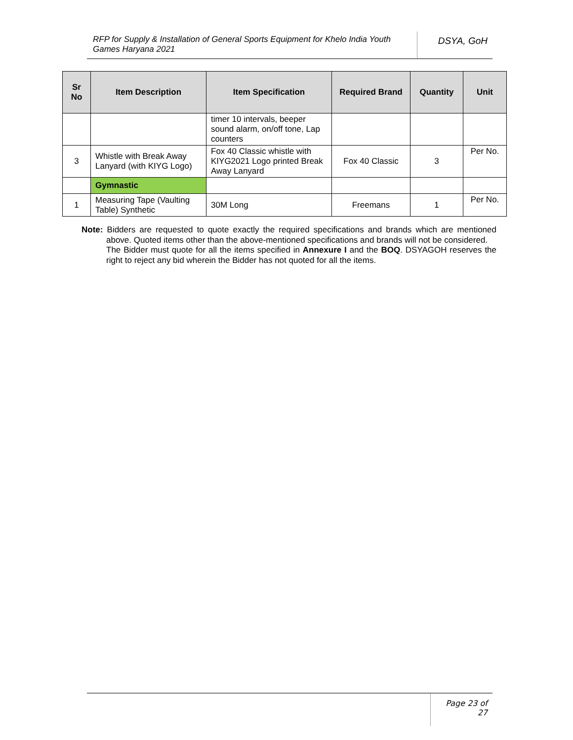RFP for Supply & Installation of General Sports Equipment for Khelo India Youth Games Haryana 2021
DSYA, GoH
| Sr No | Item Description | Item Specification | Required Brand | Quantity | Unit |
| --- | --- | --- | --- | --- | --- |
| | | timer 10 intervals, beeper sound alarm, on/off tone, Lap counters | | | |
| 3 | Whistle with Break Away Lanyard (with KIYG Logo) | Fox 40 Classic whistle with KIYG2021 Logo printed Break Away Lanyard | Fox 40 Classic | 3 | Per No. |
| | Gymnastic | | | | |
| 1 | Measuring Tape (Vaulting Table) Synthetic | 30M Long | Freemans | 1 | Per No. |
Note: Bidders are requested to quote exactly the required specifications and brands which are mentioned above. Quoted items other than the above-mentioned specifications and brands will not be considered.
The Bidder must quote for all the items specified in Annexure I and the BOQ. DSYAGOH reserves the right to reject any bid wherein the Bidder has not quoted for all the items.
Page 23 of 27